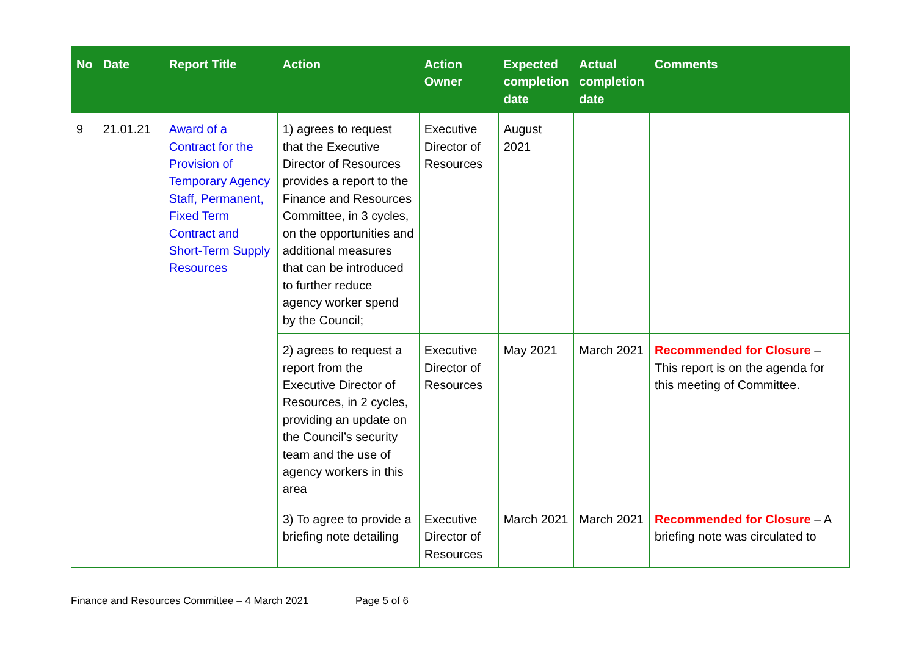| No | Date | Report Title | Action | Action Owner | Expected completion date | Actual completion date | Comments |
| --- | --- | --- | --- | --- | --- | --- | --- |
| 9 | 21.01.21 | Award of a Contract for the Provision of Temporary Agency Staff, Permanent, Fixed Term Contract and Short-Term Supply Resources | 1) agrees to request that the Executive Director of Resources provides a report to the Finance and Resources Committee, in 3 cycles, on the opportunities and additional measures that can be introduced to further reduce agency worker spend by the Council; | Executive Director of Resources | August 2021 | | |
| | | | 2) agrees to request a report from the Executive Director of Resources, in 2 cycles, providing an update on the Council’s security team and the use of agency workers in this area | Executive Director of Resources | May 2021 | March 2021 | Recommended for Closure – This report is on the agenda for this meeting of Committee. |
| | | | 3) To agree to provide a briefing note detailing | Executive Director of Resources | March 2021 | March 2021 | Recommended for Closure – A briefing note was circulated to |
Finance and Resources Committee – 4 March 2021 Page 5 of 6